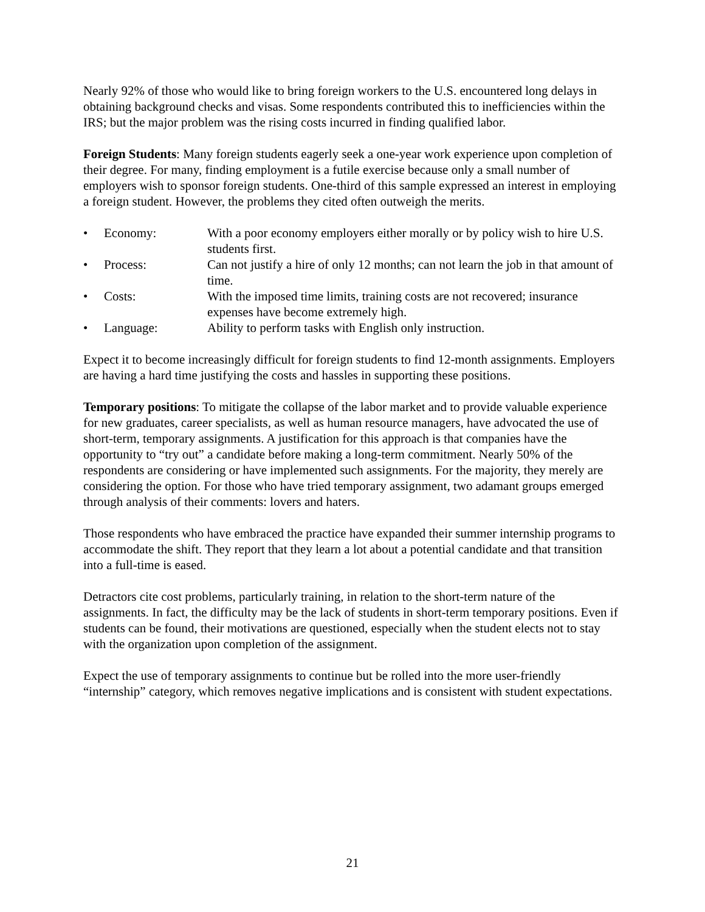Nearly 92% of those who would like to bring foreign workers to the U.S. encountered long delays in obtaining background checks and visas. Some respondents contributed this to inefficiencies within the IRS; but the major problem was the rising costs incurred in finding qualified labor.
Foreign Students: Many foreign students eagerly seek a one-year work experience upon completion of their degree. For many, finding employment is a futile exercise because only a small number of employers wish to sponsor foreign students. One-third of this sample expressed an interest in employing a foreign student. However, the problems they cited often outweigh the merits.
• Economy: With a poor economy employers either morally or by policy wish to hire U.S. students first.
• Process: Can not justify a hire of only 12 months; can not learn the job in that amount of time.
• Costs: With the imposed time limits, training costs are not recovered; insurance expenses have become extremely high.
• Language: Ability to perform tasks with English only instruction.
Expect it to become increasingly difficult for foreign students to find 12-month assignments. Employers are having a hard time justifying the costs and hassles in supporting these positions.
Temporary positions: To mitigate the collapse of the labor market and to provide valuable experience for new graduates, career specialists, as well as human resource managers, have advocated the use of short-term, temporary assignments. A justification for this approach is that companies have the opportunity to “try out” a candidate before making a long-term commitment. Nearly 50% of the respondents are considering or have implemented such assignments. For the majority, they merely are considering the option. For those who have tried temporary assignment, two adamant groups emerged through analysis of their comments: lovers and haters.
Those respondents who have embraced the practice have expanded their summer internship programs to accommodate the shift. They report that they learn a lot about a potential candidate and that transition into a full-time is eased.
Detractors cite cost problems, particularly training, in relation to the short-term nature of the assignments. In fact, the difficulty may be the lack of students in short-term temporary positions. Even if students can be found, their motivations are questioned, especially when the student elects not to stay with the organization upon completion of the assignment.
Expect the use of temporary assignments to continue but be rolled into the more user-friendly “internship” category, which removes negative implications and is consistent with student expectations.
21